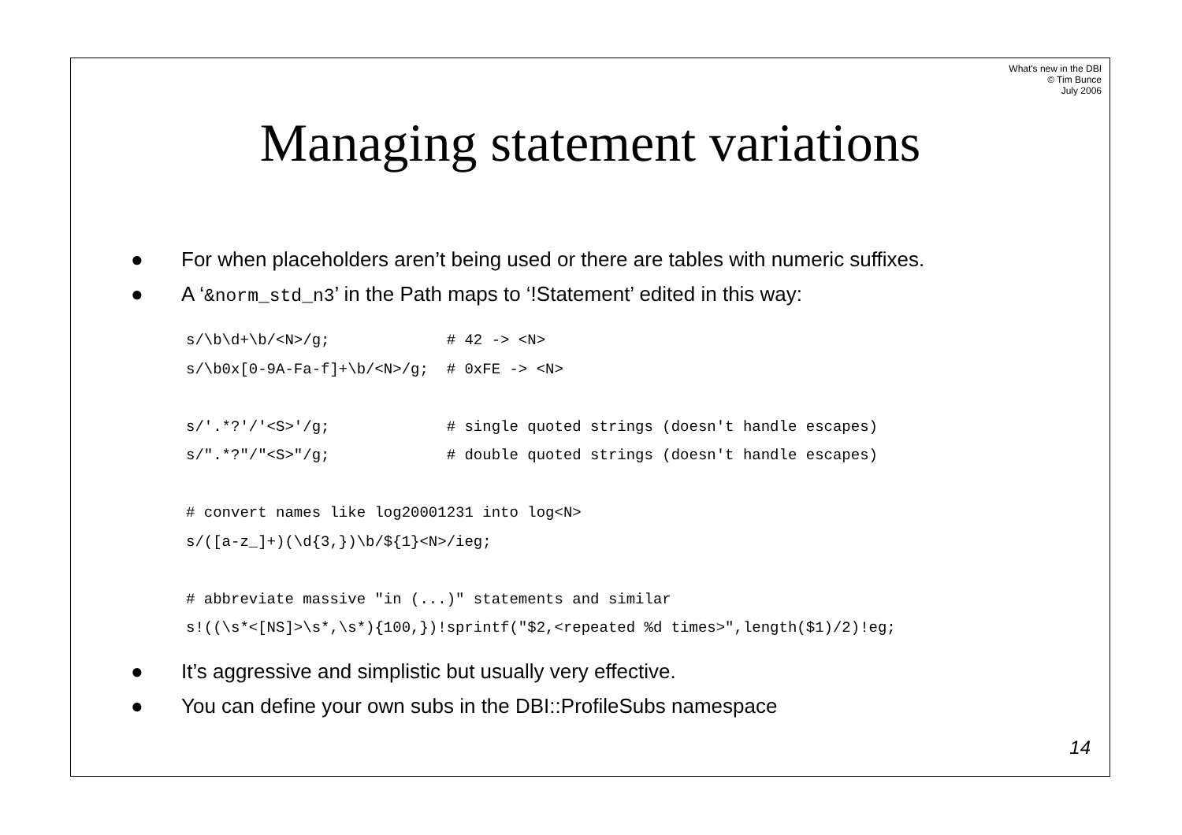What's new in the DBI
© Tim Bunce
July 2006
Managing statement variations
● For when placeholders aren’t being used or there are tables with numeric suffixes.
● A ‘&norm_std_n3’ in the Path maps to ‘!Statement’ edited in this way:
s/\b\d+\b/<N>/g;             # 42 -> <N>
s/\b0x[0-9A-Fa-f]+\b/<N>/g;  # 0xFE -> <N>

s/'.*?'/'<S>'/g;             # single quoted strings (doesn't handle escapes)
s/".*?"/"<S>"/g;             # double quoted strings (doesn't handle escapes)

# convert names like log20001231 into log<N>
s/([a-z_]+)(\d{3,})\b/${1}<N>/ieg;

# abbreviate massive "in (...)" statements and similar
s!((\s*<[NS]>\s*,\s*){100,})!sprintf("$2,<repeated %d times>",length($1)/2)!eg;
● It’s aggressive and simplistic but usually very effective.
● You can define your own subs in the DBI::ProfileSubs namespace
14